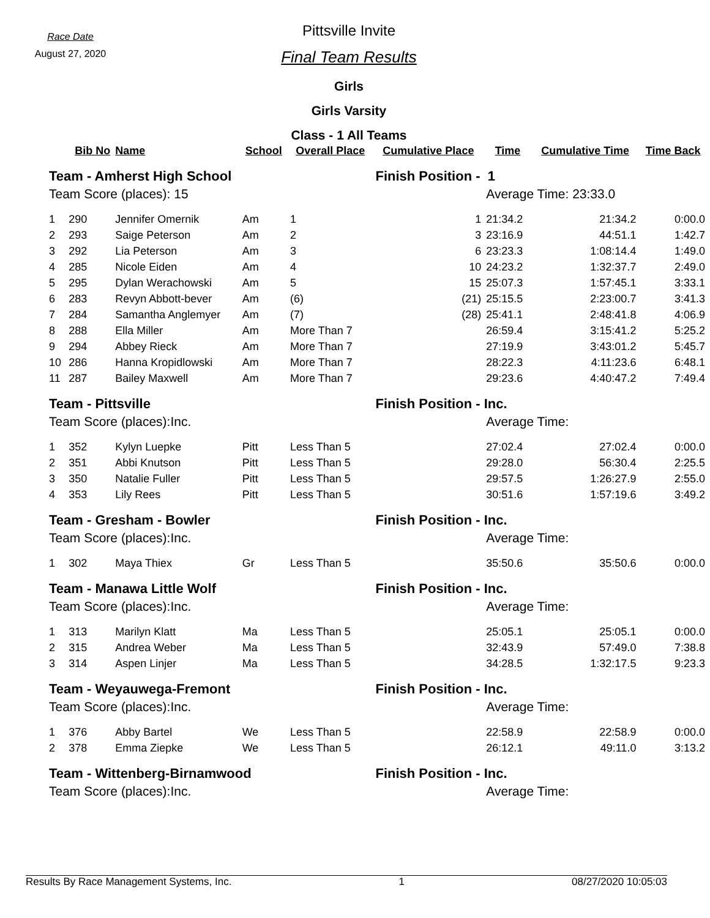Race Date
August 27, 2020
Pittsville Invite
Final Team Results
Girls
Girls Varsity
Class - 1 All Teams
| | Bib No | Name | School | Overall Place | Cumulative Place | Time | Cumulative Time | Time Back |
| --- | --- | --- | --- | --- | --- | --- | --- | --- |
| Team - Amherst High School | | | | | Finish Position - 1 | | | |
| Team Score (places): 15 | | | | | | Average Time: 23:33.0 | | |
| 1 | 290 | Jennifer Omernik | Am | 1 | 1 | 21:34.2 | 21:34.2 | 0:00.0 |
| 2 | 293 | Saige Peterson | Am | 2 | 3 | 23:16.9 | 44:51.1 | 1:42.7 |
| 3 | 292 | Lia Peterson | Am | 3 | 6 | 23:23.3 | 1:08:14.4 | 1:49.0 |
| 4 | 285 | Nicole Eiden | Am | 4 | 10 | 24:23.2 | 1:32:37.7 | 2:49.0 |
| 5 | 295 | Dylan Werachowski | Am | 5 | 15 | 25:07.3 | 1:57:45.1 | 3:33.1 |
| 6 | 283 | Revyn Abbott-bever | Am | (6) | (21) | 25:15.5 | 2:23:00.7 | 3:41.3 |
| 7 | 284 | Samantha Anglemyer | Am | (7) | (28) | 25:41.1 | 2:48:41.8 | 4:06.9 |
| 8 | 288 | Ella Miller | Am | More Than 7 | | 26:59.4 | 3:15:41.2 | 5:25.2 |
| 9 | 294 | Abbey Rieck | Am | More Than 7 | | 27:19.9 | 3:43:01.2 | 5:45.7 |
| 10 | 286 | Hanna Kropidlowski | Am | More Than 7 | | 28:22.3 | 4:11:23.6 | 6:48.1 |
| 11 | 287 | Bailey Maxwell | Am | More Than 7 | | 29:23.6 | 4:40:47.2 | 7:49.4 |
| Team - Pittsville | | | | | Finish Position - Inc. | | | |
| Team Score (places):Inc. | | | | | | Average Time: | | |
| 1 | 352 | Kylyn Luepke | Pitt | Less Than 5 | | 27:02.4 | 27:02.4 | 0:00.0 |
| 2 | 351 | Abbi Knutson | Pitt | Less Than 5 | | 29:28.0 | 56:30.4 | 2:25.5 |
| 3 | 350 | Natalie Fuller | Pitt | Less Than 5 | | 29:57.5 | 1:26:27.9 | 2:55.0 |
| 4 | 353 | Lily Rees | Pitt | Less Than 5 | | 30:51.6 | 1:57:19.6 | 3:49.2 |
| Team - Gresham - Bowler | | | | | Finish Position - Inc. | | | |
| Team Score (places):Inc. | | | | | | Average Time: | | |
| 1 | 302 | Maya Thiex | Gr | Less Than 5 | | 35:50.6 | 35:50.6 | 0:00.0 |
| Team - Manawa Little Wolf | | | | | Finish Position - Inc. | | | |
| Team Score (places):Inc. | | | | | | Average Time: | | |
| 1 | 313 | Marilyn Klatt | Ma | Less Than 5 | | 25:05.1 | 25:05.1 | 0:00.0 |
| 2 | 315 | Andrea Weber | Ma | Less Than 5 | | 32:43.9 | 57:49.0 | 7:38.8 |
| 3 | 314 | Aspen Linjer | Ma | Less Than 5 | | 34:28.5 | 1:32:17.5 | 9:23.3 |
| Team - Weyauwega-Fremont | | | | | Finish Position - Inc. | | | |
| Team Score (places):Inc. | | | | | | Average Time: | | |
| 1 | 376 | Abby Bartel | We | Less Than 5 | | 22:58.9 | 22:58.9 | 0:00.0 |
| 2 | 378 | Emma Ziepke | We | Less Than 5 | | 26:12.1 | 49:11.0 | 3:13.2 |
| Team - Wittenberg-Birnamwood | | | | | Finish Position - Inc. | | | |
| Team Score (places):Inc. | | | | | | Average Time: | | |
Results By Race Management Systems, Inc. 1 08/27/2020 10:05:03